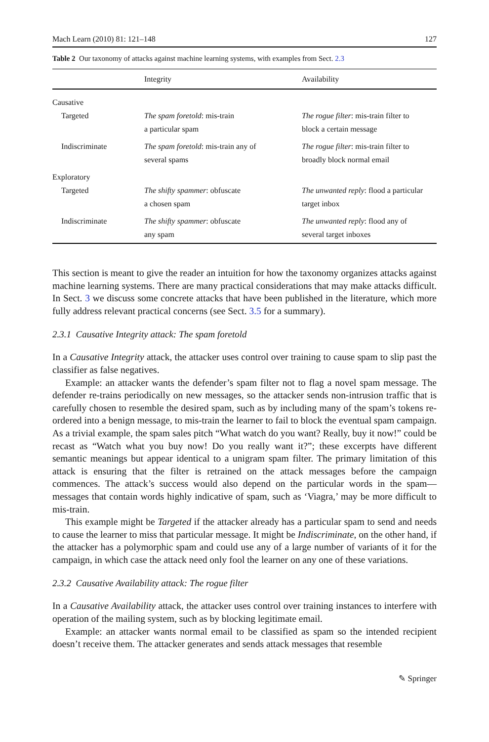Mach Learn (2010) 81: 121–148 127
Table 2 Our taxonomy of attacks against machine learning systems, with examples from Sect. 2.3
| | Integrity | Availability |
| --- | --- | --- |
| Causative | | |
| Targeted | The spam foretold : mis-train a particular spam | The rogue filter : mis-train filter to block a certain message |
| Indiscriminate | The spam foretold : mis-train any of several spams | The rogue filter : mis-train filter to broadly block normal email |
| Exploratory | | |
| Targeted | The shifty spammer : obfuscate a chosen spam | The unwanted reply : flood a particular target inbox |
| Indiscriminate | The shifty spammer : obfuscate any spam | The unwanted reply : flood any of several target inboxes |
This section is meant to give the reader an intuition for how the taxonomy organizes attacks against machine learning systems. There are many practical considerations that may make attacks difficult. In Sect. 3 we discuss some concrete attacks that have been published in the literature, which more fully address relevant practical concerns (see Sect. 3.5 for a summary).
2.3.1 Causative Integrity attack: The spam foretold
In a Causative Integrity attack, the attacker uses control over training to cause spam to slip past the classifier as false negatives.
Example: an attacker wants the defender’s spam filter not to flag a novel spam message. The defender re-trains periodically on new messages, so the attacker sends non-intrusion traffic that is carefully chosen to resemble the desired spam, such as by including many of the spam’s tokens re-ordered into a benign message, to mis-train the learner to fail to block the eventual spam campaign. As a trivial example, the spam sales pitch “What watch do you want? Really, buy it now!” could be recast as “Watch what you buy now! Do you really want it?”; these excerpts have different semantic meanings but appear identical to a unigram spam filter. The primary limitation of this attack is ensuring that the filter is retrained on the attack messages before the campaign commences. The attack’s success would also depend on the particular words in the spam—messages that contain words highly indicative of spam, such as ‘Viagra,’ may be more difficult to mis-train.
This example might be Targeted if the attacker already has a particular spam to send and needs to cause the learner to miss that particular message. It might be Indiscriminate, on the other hand, if the attacker has a polymorphic spam and could use any of a large number of variants of it for the campaign, in which case the attack need only fool the learner on any one of these variations.
2.3.2 Causative Availability attack: The rogue filter
In a Causative Availability attack, the attacker uses control over training instances to interfere with operation of the mailing system, such as by blocking legitimate email.
Example: an attacker wants normal email to be classified as spam so the intended recipient doesn’t receive them. The attacker generates and sends attack messages that resemble
✎ Springer